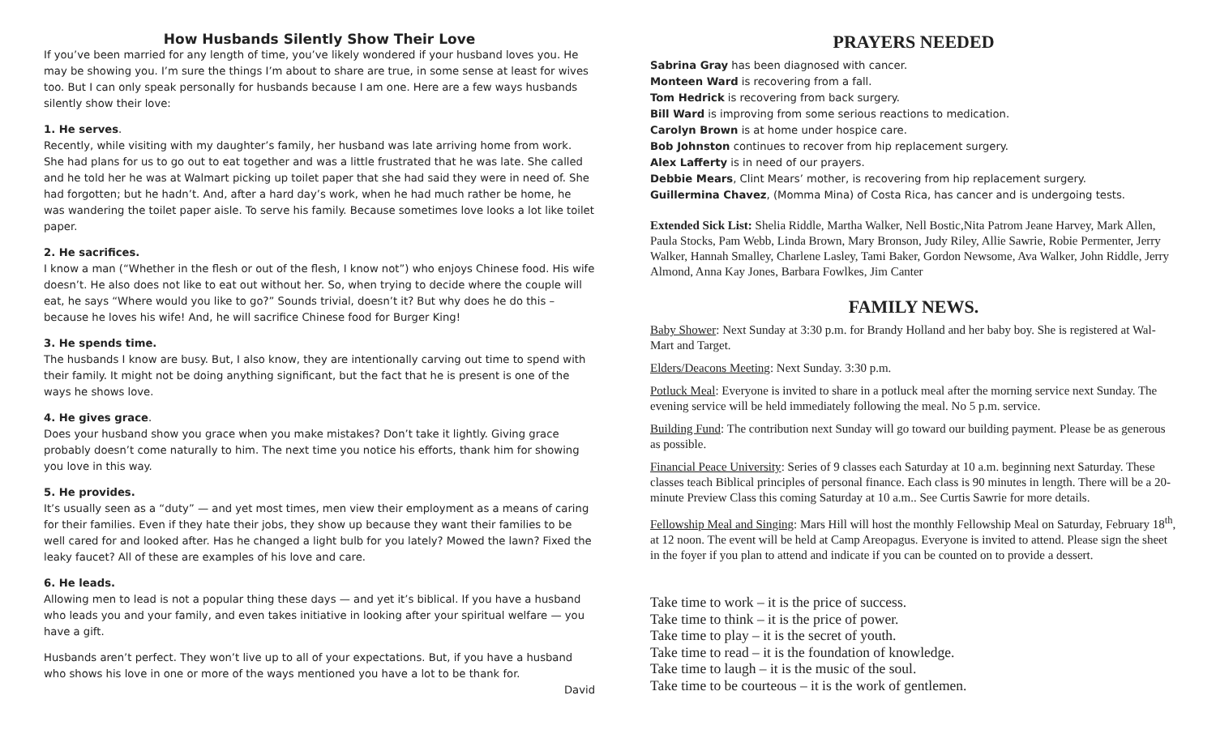How Husbands Silently Show Their Love
If you’ve been married for any length of time, you’ve likely wondered if your husband loves you. He may be showing you. I’m sure the things I’m about to share are true, in some sense at least for wives too. But I can only speak personally for husbands because I am one. Here are a few ways husbands silently show their love:
1. He serves.
Recently, while visiting with my daughter’s family, her husband was late arriving home from work. She had plans for us to go out to eat together and was a little frustrated that he was late. She called and he told her he was at Walmart picking up toilet paper that she had said they were in need of. She had forgotten; but he hadn’t. And, after a hard day’s work, when he had much rather be home, he was wandering the toilet paper aisle. To serve his family. Because sometimes love looks a lot like toilet paper.
2. He sacrifices.
I know a man (“Whether in the flesh or out of the flesh, I know not”) who enjoys Chinese food. His wife doesn’t. He also does not like to eat out without her. So, when trying to decide where the couple will eat, he says “Where would you like to go?” Sounds trivial, doesn’t it? But why does he do this – because he loves his wife! And, he will sacrifice Chinese food for Burger King!
3. He spends time.
The husbands I know are busy. But, I also know, they are intentionally carving out time to spend with their family. It might not be doing anything significant, but the fact that he is present is one of the ways he shows love.
4. He gives grace.
Does your husband show you grace when you make mistakes? Don’t take it lightly. Giving grace probably doesn’t come naturally to him. The next time you notice his efforts, thank him for showing you love in this way.
5. He provides.
It’s usually seen as a “duty” — and yet most times, men view their employment as a means of caring for their families. Even if they hate their jobs, they show up because they want their families to be well cared for and looked after. Has he changed a light bulb for you lately? Mowed the lawn? Fixed the leaky faucet? All of these are examples of his love and care.
6. He leads.
Allowing men to lead is not a popular thing these days — and yet it’s biblical. If you have a husband who leads you and your family, and even takes initiative in looking after your spiritual welfare — you have a gift.
Husbands aren’t perfect. They won’t live up to all of your expectations. But, if you have a husband who shows his love in one or more of the ways mentioned you have a lot to be thank for.
David
PRAYERS NEEDED
Sabrina Gray has been diagnosed with cancer.
Monteen Ward is recovering from a fall.
Tom Hedrick is recovering from back surgery.
Bill Ward is improving from some serious reactions to medication.
Carolyn Brown is at home under hospice care.
Bob Johnston continues to recover from hip replacement surgery.
Alex Lafferty is in need of our prayers.
Debbie Mears, Clint Mears’ mother, is recovering from hip replacement surgery.
Guillermina Chavez, (Momma Mina) of Costa Rica, has cancer and is undergoing tests.
Extended Sick List: Shelia Riddle, Martha Walker, Nell Bostic,Nita Patrom Jeane Harvey, Mark Allen, Paula Stocks, Pam Webb, Linda Brown, Mary Bronson, Judy Riley, Allie Sawrie, Robie Permenter, Jerry Walker, Hannah Smalley, Charlene Lasley, Tami Baker, Gordon Newsome, Ava Walker, John Riddle, Jerry Almond, Anna Kay Jones, Barbara Fowlkes, Jim Canter
FAMILY NEWS.
Baby Shower: Next Sunday at 3:30 p.m. for Brandy Holland and her baby boy. She is registered at Wal-Mart and Target.
Elders/Deacons Meeting: Next Sunday. 3:30 p.m.
Potluck Meal: Everyone is invited to share in a potluck meal after the morning service next Sunday. The evening service will be held immediately following the meal. No 5 p.m. service.
Building Fund: The contribution next Sunday will go toward our building payment. Please be as generous as possible.
Financial Peace University: Series of 9 classes each Saturday at 10 a.m. beginning next Saturday. These classes teach Biblical principles of personal finance. Each class is 90 minutes in length. There will be a 20-minute Preview Class this coming Saturday at 10 a.m.. See Curtis Sawrie for more details.
Fellowship Meal and Singing: Mars Hill will host the monthly Fellowship Meal on Saturday, February 18<sup>th</sup>, at 12 noon. The event will be held at Camp Areopagus. Everyone is invited to attend. Please sign the sheet in the foyer if you plan to attend and indicate if you can be counted on to provide a dessert.
Take time to work – it is the price of success.
Take time to think – it is the price of power.
Take time to play – it is the secret of youth.
Take time to read – it is the foundation of knowledge.
Take time to laugh – it is the music of the soul.
Take time to be courteous – it is the work of gentlemen.